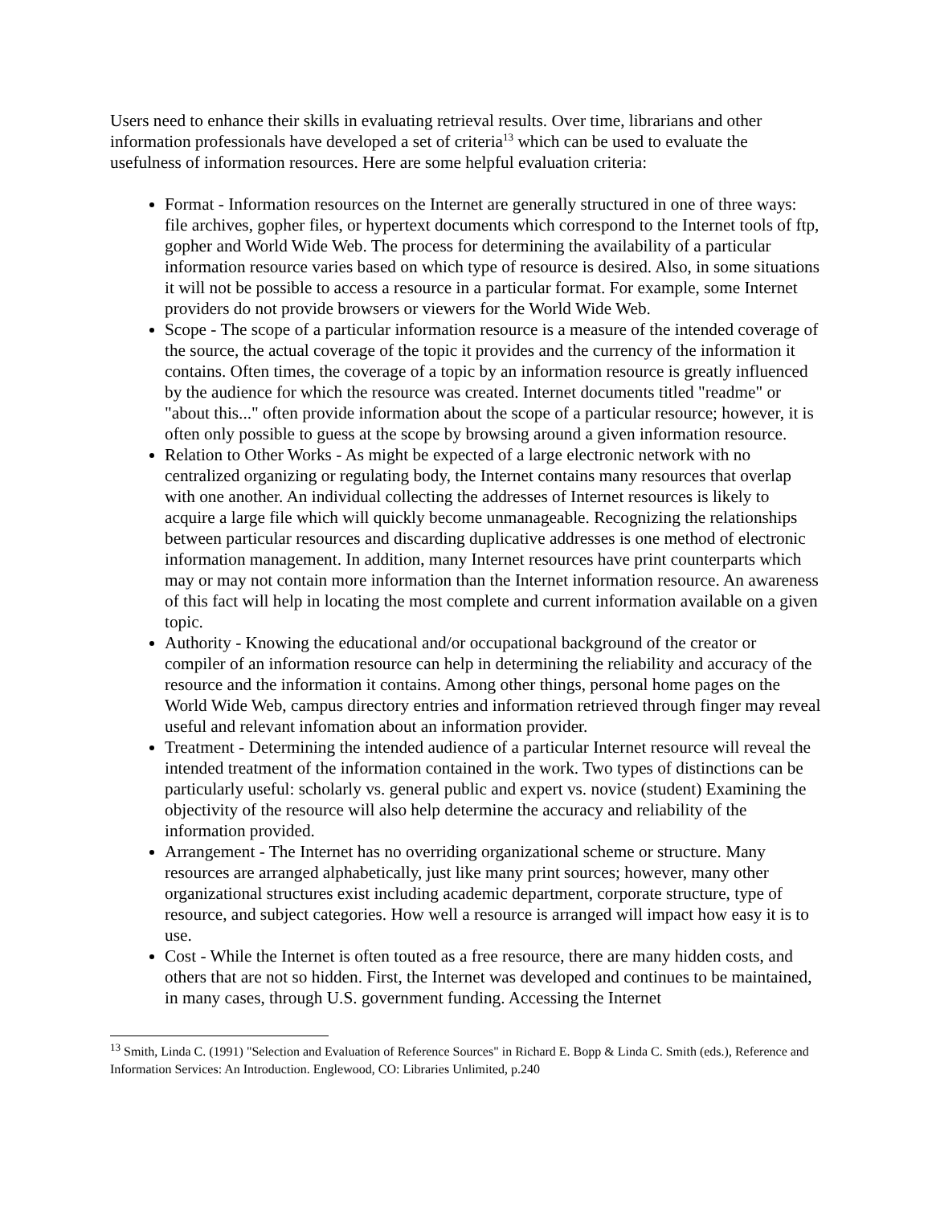Users need to enhance their skills in evaluating retrieval results. Over time, librarians and other information professionals have developed a set of criteria<sup>13</sup> which can be used to evaluate the usefulness of information resources. Here are some helpful evaluation criteria:
Format - Information resources on the Internet are generally structured in one of three ways: file archives, gopher files, or hypertext documents which correspond to the Internet tools of ftp, gopher and World Wide Web. The process for determining the availability of a particular information resource varies based on which type of resource is desired. Also, in some situations it will not be possible to access a resource in a particular format. For example, some Internet providers do not provide browsers or viewers for the World Wide Web.
Scope - The scope of a particular information resource is a measure of the intended coverage of the source, the actual coverage of the topic it provides and the currency of the information it contains. Often times, the coverage of a topic by an information resource is greatly influenced by the audience for which the resource was created. Internet documents titled "readme" or "about this..." often provide information about the scope of a particular resource; however, it is often only possible to guess at the scope by browsing around a given information resource.
Relation to Other Works - As might be expected of a large electronic network with no centralized organizing or regulating body, the Internet contains many resources that overlap with one another. An individual collecting the addresses of Internet resources is likely to acquire a large file which will quickly become unmanageable. Recognizing the relationships between particular resources and discarding duplicative addresses is one method of electronic information management. In addition, many Internet resources have print counterparts which may or may not contain more information than the Internet information resource. An awareness of this fact will help in locating the most complete and current information available on a given topic.
Authority - Knowing the educational and/or occupational background of the creator or compiler of an information resource can help in determining the reliability and accuracy of the resource and the information it contains. Among other things, personal home pages on the World Wide Web, campus directory entries and information retrieved through finger may reveal useful and relevant infomation about an information provider.
Treatment - Determining the intended audience of a particular Internet resource will reveal the intended treatment of the information contained in the work. Two types of distinctions can be particularly useful: scholarly vs. general public and expert vs. novice (student) Examining the objectivity of the resource will also help determine the accuracy and reliability of the information provided.
Arrangement - The Internet has no overriding organizational scheme or structure. Many resources are arranged alphabetically, just like many print sources; however, many other organizational structures exist including academic department, corporate structure, type of resource, and subject categories. How well a resource is arranged will impact how easy it is to use.
Cost - While the Internet is often touted as a free resource, there are many hidden costs, and others that are not so hidden. First, the Internet was developed and continues to be maintained, in many cases, through U.S. government funding. Accessing the Internet
<sup>13</sup> Smith, Linda C. (1991) "Selection and Evaluation of Reference Sources" in Richard E. Bopp & Linda C. Smith (eds.), Reference and Information Services: An Introduction. Englewood, CO: Libraries Unlimited, p.240